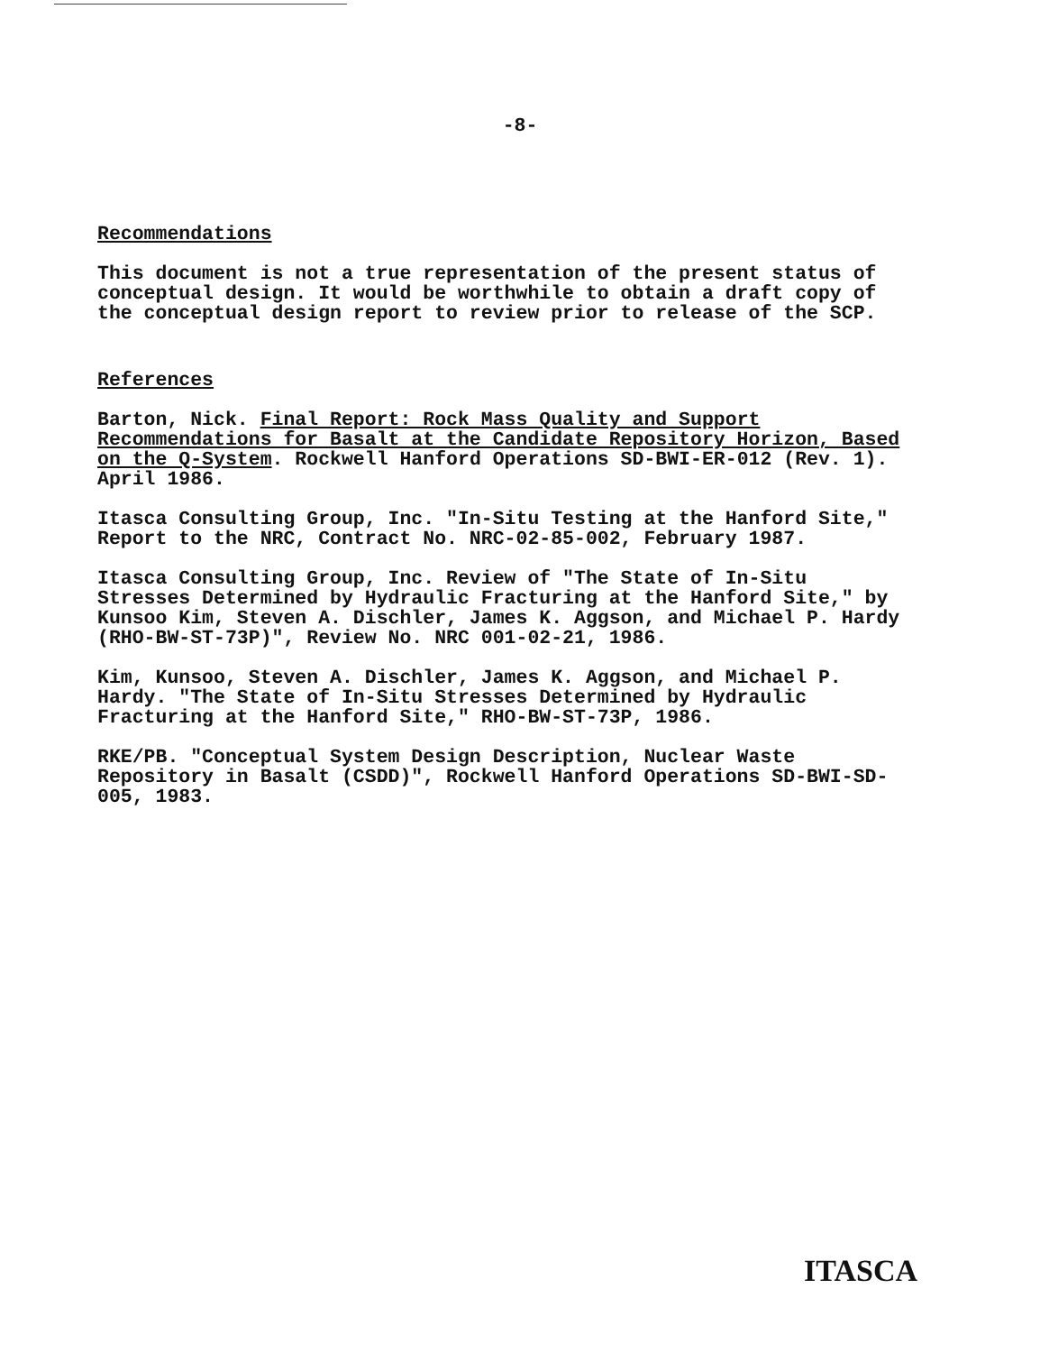-8-
Recommendations
This document is not a true representation of the present status of conceptual design. It would be worthwhile to obtain a draft copy of the conceptual design report to review prior to release of the SCP.
References
Barton, Nick. Final Report: Rock Mass Quality and Support Recommendations for Basalt at the Candidate Repository Horizon, Based on the Q-System. Rockwell Hanford Operations SD-BWI-ER-012 (Rev. 1). April 1986.
Itasca Consulting Group, Inc. "In-Situ Testing at the Hanford Site," Report to the NRC, Contract No. NRC-02-85-002, February 1987.
Itasca Consulting Group, Inc. Review of "The State of In-Situ Stresses Determined by Hydraulic Fracturing at the Hanford Site," by Kunsoo Kim, Steven A. Dischler, James K. Aggson, and Michael P. Hardy (RHO-BW-ST-73P)", Review No. NRC 001-02-21, 1986.
Kim, Kunsoo, Steven A. Dischler, James K. Aggson, and Michael P. Hardy. "The State of In-Situ Stresses Determined by Hydraulic Fracturing at the Hanford Site," RHO-BW-ST-73P, 1986.
RKE/PB. "Conceptual System Design Description, Nuclear Waste Repository in Basalt (CSDD)", Rockwell Hanford Operations SD-BWI-SD-005, 1983.
ITASCA